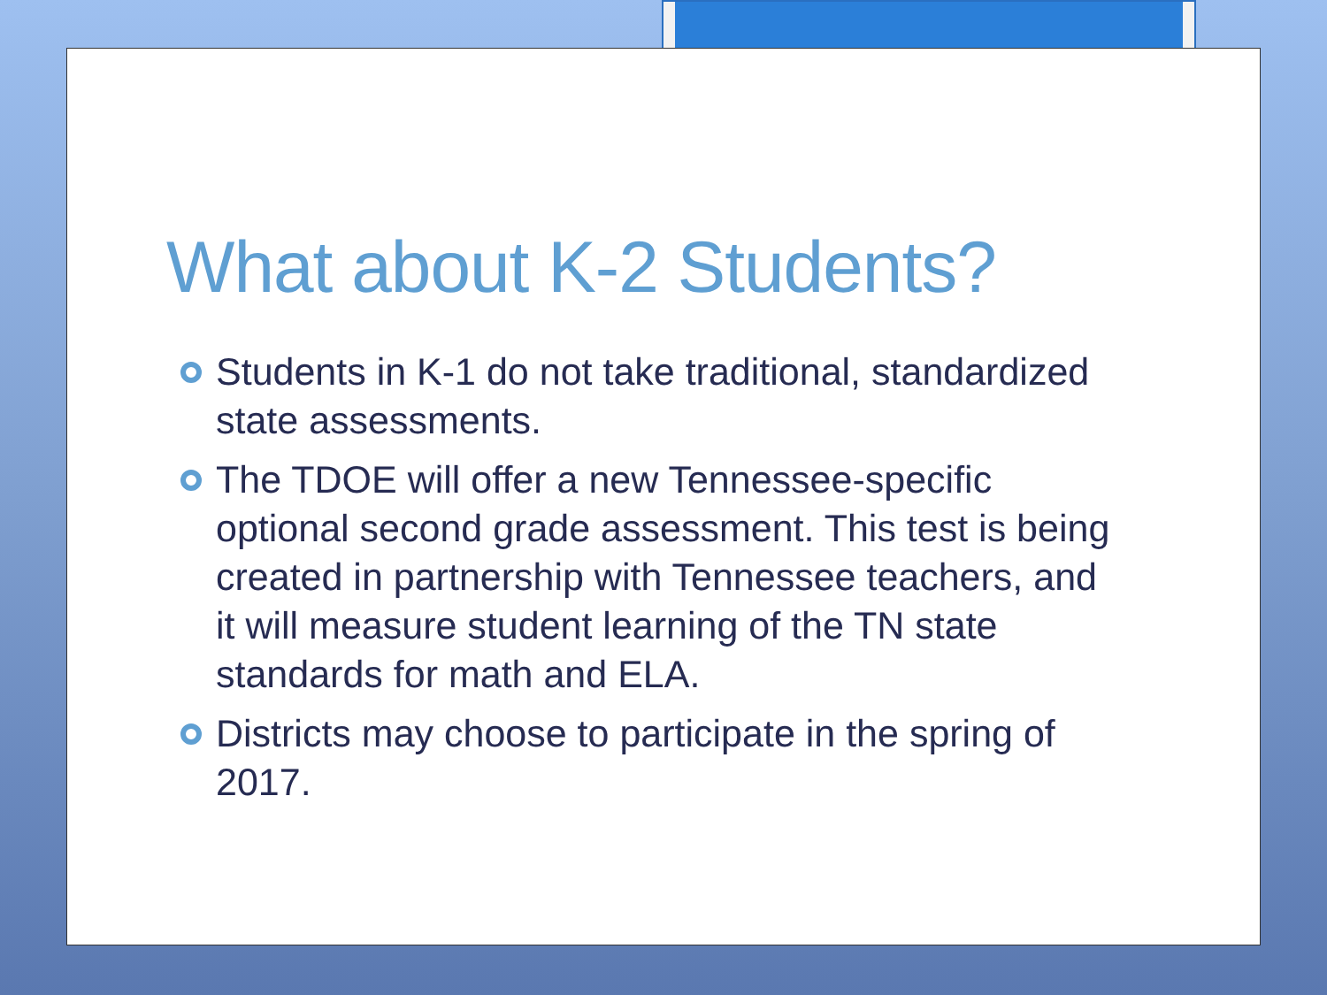What about K-2 Students?
Students in K-1 do not take traditional, standardized state assessments.
The TDOE will offer a new Tennessee-specific optional second grade assessment. This test is being created in partnership with Tennessee teachers, and it will measure student learning of the TN state standards for math and ELA.
Districts may choose to participate in the spring of 2017.